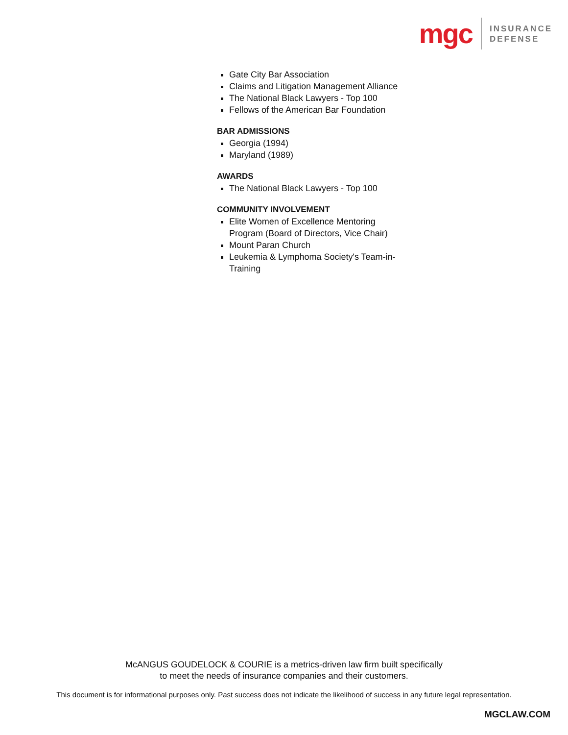mgc
INSURANCE
DEFENSE
Gate City Bar Association
Claims and Litigation Management Alliance
The National Black Lawyers - Top 100
Fellows of the American Bar Foundation
BAR ADMISSIONS
Georgia (1994)
Maryland (1989)
AWARDS
The National Black Lawyers - Top 100
COMMUNITY INVOLVEMENT
Elite Women of Excellence Mentoring Program (Board of Directors, Vice Chair)
Mount Paran Church
Leukemia & Lymphoma Society's Team-in-Training
McANGUS GOUDELOCK & COURIE is a metrics-driven law firm built specifically
to meet the needs of insurance companies and their customers.
This document is for informational purposes only. Past success does not indicate the likelihood of success in any future legal representation.
MGCLAW.COM